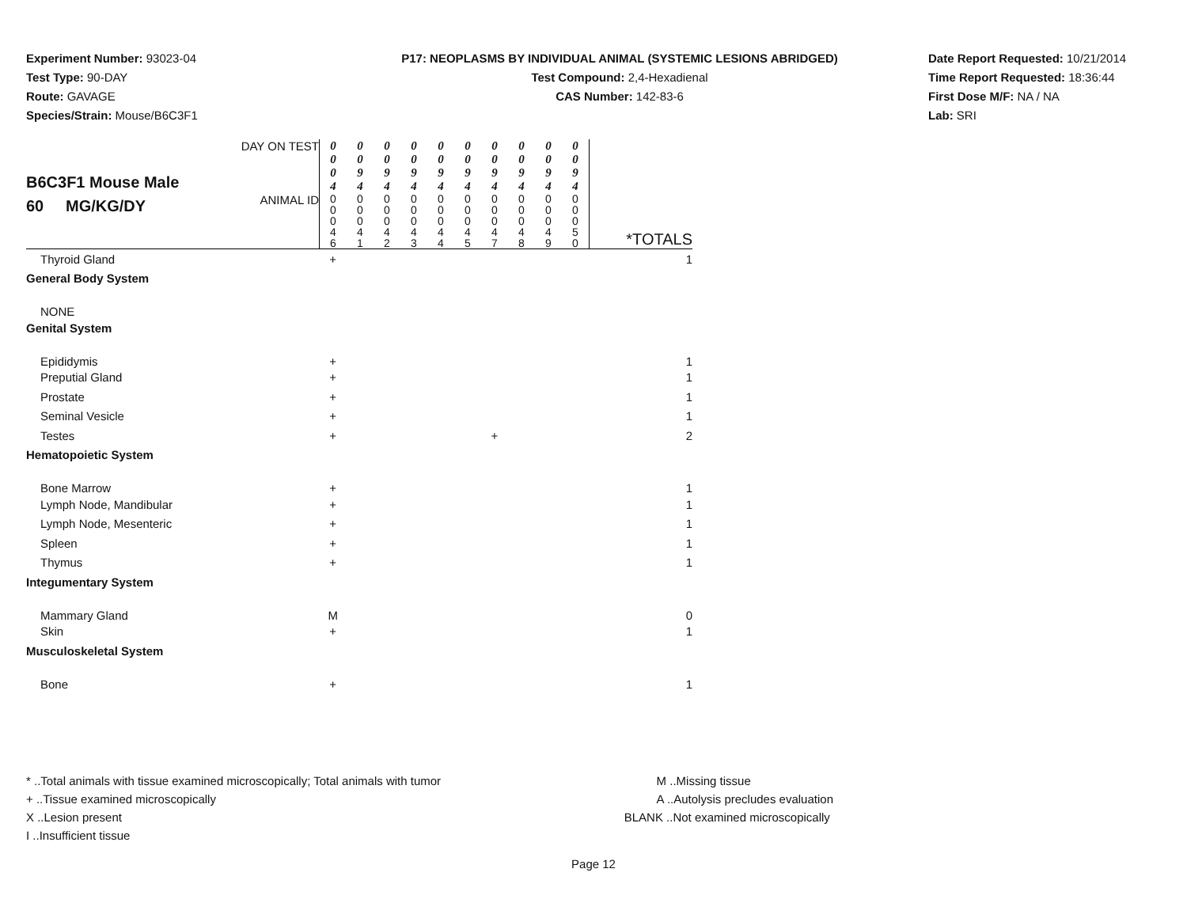Experiment Number: 93023-04
Test Type: 90-DAY
Route: GAVAGE
Species/Strain: Mouse/B6C3F1
P17: NEOPLASMS BY INDIVIDUAL ANIMAL (SYSTEMIC LESIONS ABRIDGED)
Test Compound: 2,4-Hexadienal
CAS Number: 142-83-6
Date Report Requested: 10/21/2014
Time Report Requested: 18:36:44
First Dose M/F: NA / NA
Lab: SRI
| B6C3F1 Mouse Male 60 MG/KG/DY | DAY ON TEST | 0 0 0 4 | 0 0 9 4 | 0 0 9 4 | 0 0 9 4 | 0 0 9 4 | 0 0 9 4 | 0 0 9 4 | 0 0 9 4 | 0 0 9 4 | 0 0 9 4 | |
| | ANIMAL ID | 0 0 0 4 6 | 0 0 0 4 1 | 0 0 0 4 2 | 0 0 0 4 3 | 0 0 0 4 4 | 0 0 0 4 5 | 0 0 0 4 7 | 0 0 0 4 8 | 0 0 0 4 9 | 0 0 0 5 0 | *TOTALS |
| Thyroid Gland | | + | | | | | | | | | | 1 |
| General Body System | | | | | | | | | | | | |
| NONE | | | | | | | | | | | | |
| Genital System | | | | | | | | | | | | |
| Epididymis | | + | | | | | | | | | | 1 |
| Preputial Gland | | + | | | | | | | | | | 1 |
| Prostate | | + | | | | | | | | | | 1 |
| Seminal Vesicle | | + | | | | | | | | | | 1 |
| Testes | | + | | | | | | + | | | | 2 |
| Hematopoietic System | | | | | | | | | | | | |
| Bone Marrow | | + | | | | | | | | | | 1 |
| Lymph Node, Mandibular | | + | | | | | | | | | | 1 |
| Lymph Node, Mesenteric | | + | | | | | | | | | | 1 |
| Spleen | | + | | | | | | | | | | 1 |
| Thymus | | + | | | | | | | | | | 1 |
| Integumentary System | | | | | | | | | | | | |
| Mammary Gland | | M | | | | | | | | | | 0 |
| Skin | | + | | | | | | | | | | 1 |
| Musculoskeletal System | | | | | | | | | | | | |
| Bone | | + | | | | | | | | | | 1 |
* ..Total animals with tissue examined microscopically; Total animals with tumor
+ ..Tissue examined microscopically
X ..Lesion present
I ..Insufficient tissue
M ..Missing tissue
A ..Autolysis precludes evaluation
BLANK ..Not examined microscopically
Page 12